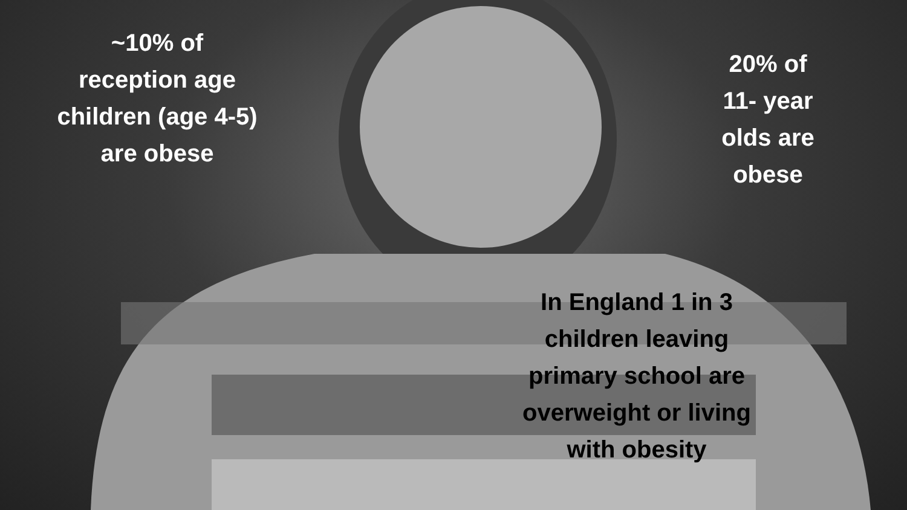~10% of
reception age
children (age 4-5)
are obese
20% of
11- year
olds are
obese
In England 1 in 3 children leaving primary school are overweight or living with obesity